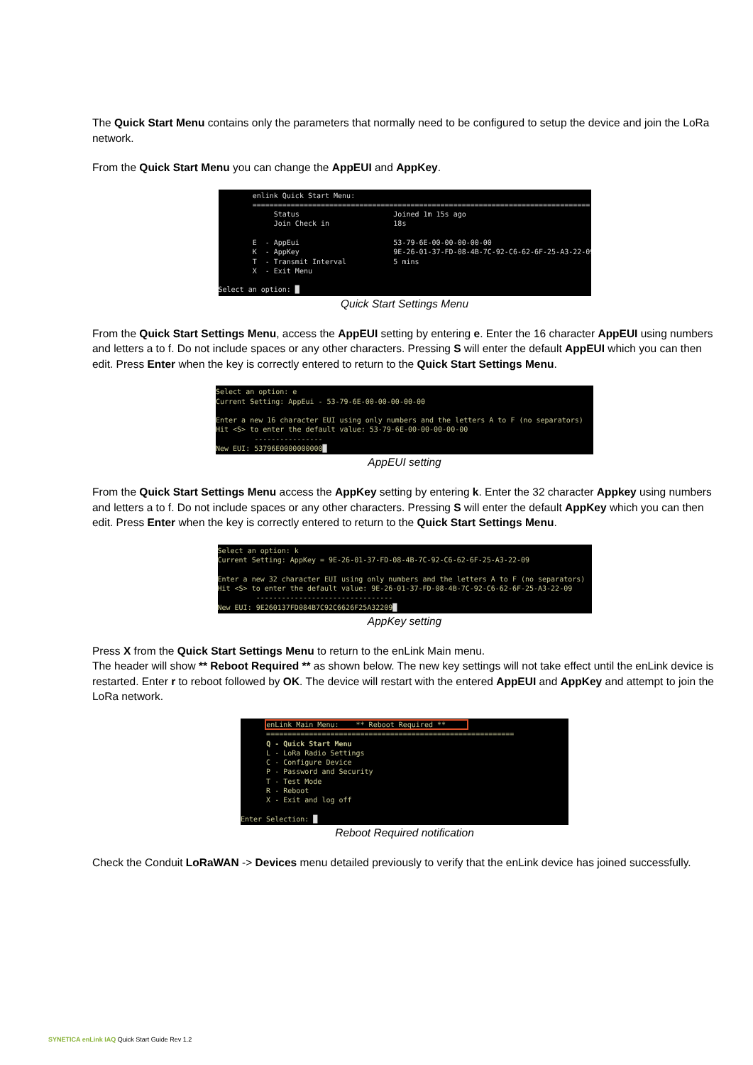The Quick Start Menu contains only the parameters that normally need to be configured to setup the device and join the LoRa network.
From the Quick Start Menu you can change the AppEUI and AppKey.
enlink Quick Start Menu: =============================================================================== Status Joined 1m 15s ago Join Check in 18s E - AppEui 53-79-6E-00-00-00-00-00 K - AppKey 9E-26-01-37-FD-08-4B-7C-92-C6-62-6F-25-A3-22-09 T - Transmit Interval 5 mins X - Exit Menu Select an option: █
Quick Start Settings Menu
From the Quick Start Settings Menu, access the AppEUI setting by entering e. Enter the 16 character AppEUI using numbers and letters a to f. Do not include spaces or any other characters. Pressing S will enter the default AppEUI which you can then edit. Press Enter when the key is correctly entered to return to the Quick Start Settings Menu.
Select an option: e Current Setting: AppEui - 53-79-6E-00-00-00-00-00 Enter a new 16 character EUI using only numbers and the letters A to F (no separators) Hit <S> to enter the default value: 53-79-6E-00-00-00-00-00 ---------------- New EUI: 53796E0000000000█
AppEUI setting
From the Quick Start Settings Menu access the AppKey setting by entering k. Enter the 32 character Appkey using numbers and letters a to f. Do not include spaces or any other characters. Pressing S will enter the default AppKey which you can then edit. Press Enter when the key is correctly entered to return to the Quick Start Settings Menu.
Select an option: k Current Setting: AppKey = 9E-26-01-37-FD-08-4B-7C-92-C6-62-6F-25-A3-22-09 Enter a new 32 character EUI using only numbers and the letters A to F (no separators) Hit <S> to enter the default value: 9E-26-01-37-FD-08-4B-7C-92-C6-62-6F-25-A3-22-09 -------------------------------- New EUI: 9E260137FD084B7C92C6626F25A32209█
AppKey setting
Press X from the Quick Start Settings Menu to return to the enLink Main menu.
The header will show ** Reboot Required ** as shown below. The new key settings will not take effect until the enLink device is restarted. Enter r to reboot followed by OK. The device will restart with the entered AppEUI and AppKey and attempt to join the LoRa network.
enLink Main Menu: ** Reboot Required ** ========================================================== Q - Quick Start Menu L - LoRa Radio Settings C - Configure Device P - Password and Security T - Test Mode R - Reboot X - Exit and log off Enter Selection: █
Reboot Required notification
Check the Conduit LoRaWAN -> Devices menu detailed previously to verify that the enLink device has joined successfully.
SYNETICA enLink IAQ Quick Start Guide Rev 1.2